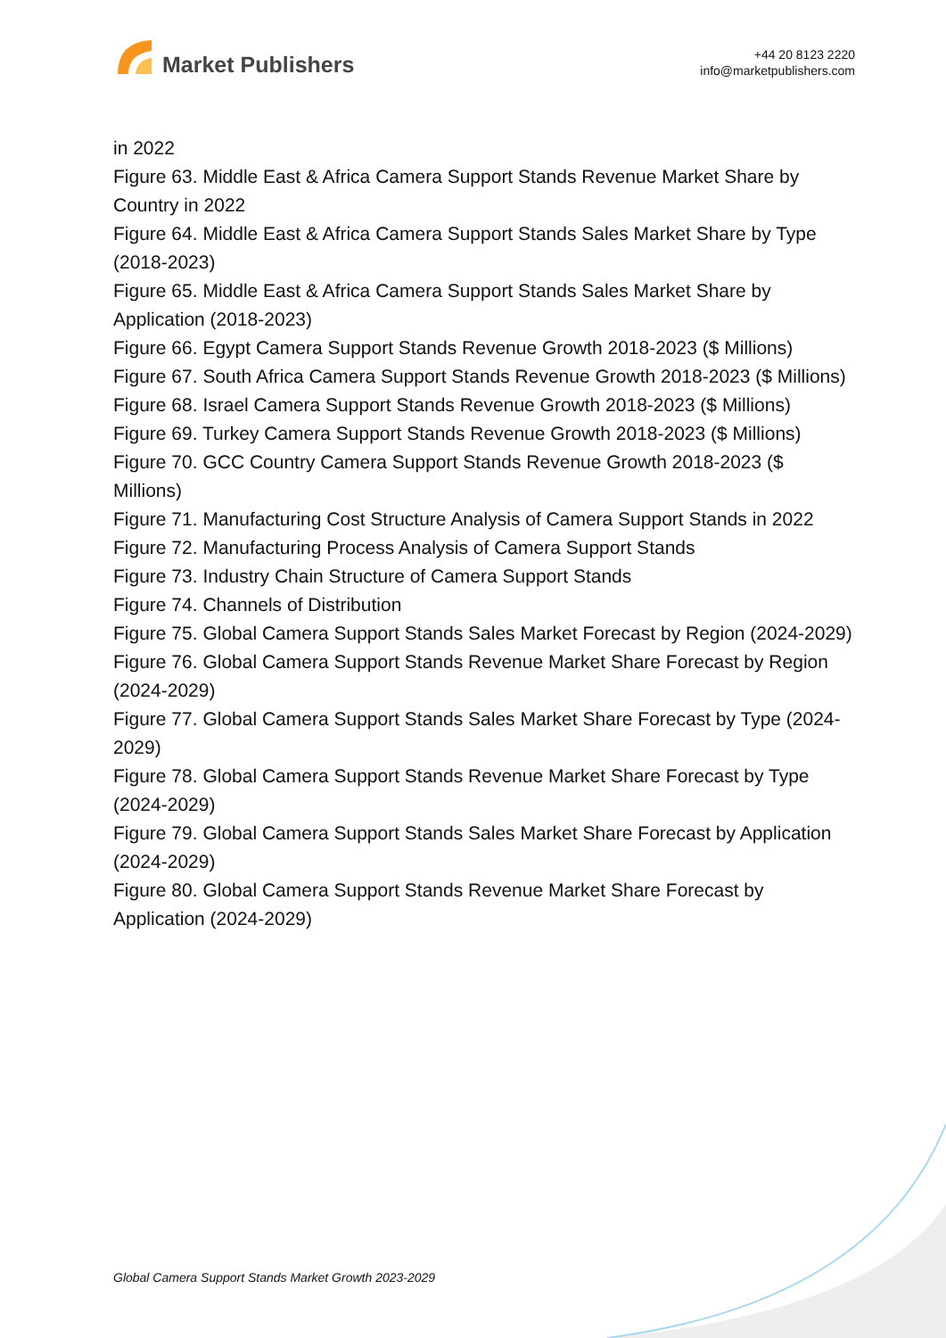Market Publishers
+44 20 8123 2220
info@marketpublishers.com
in 2022
Figure 63. Middle East & Africa Camera Support Stands Revenue Market Share by Country in 2022
Figure 64. Middle East & Africa Camera Support Stands Sales Market Share by Type (2018-2023)
Figure 65. Middle East & Africa Camera Support Stands Sales Market Share by Application (2018-2023)
Figure 66. Egypt Camera Support Stands Revenue Growth 2018-2023 ($ Millions)
Figure 67. South Africa Camera Support Stands Revenue Growth 2018-2023 ($ Millions)
Figure 68. Israel Camera Support Stands Revenue Growth 2018-2023 ($ Millions)
Figure 69. Turkey Camera Support Stands Revenue Growth 2018-2023 ($ Millions)
Figure 70. GCC Country Camera Support Stands Revenue Growth 2018-2023 ($ Millions)
Figure 71. Manufacturing Cost Structure Analysis of Camera Support Stands in 2022
Figure 72. Manufacturing Process Analysis of Camera Support Stands
Figure 73. Industry Chain Structure of Camera Support Stands
Figure 74. Channels of Distribution
Figure 75. Global Camera Support Stands Sales Market Forecast by Region (2024-2029)
Figure 76. Global Camera Support Stands Revenue Market Share Forecast by Region (2024-2029)
Figure 77. Global Camera Support Stands Sales Market Share Forecast by Type (2024-2029)
Figure 78. Global Camera Support Stands Revenue Market Share Forecast by Type (2024-2029)
Figure 79. Global Camera Support Stands Sales Market Share Forecast by Application (2024-2029)
Figure 80. Global Camera Support Stands Revenue Market Share Forecast by Application (2024-2029)
Global Camera Support Stands Market Growth 2023-2029